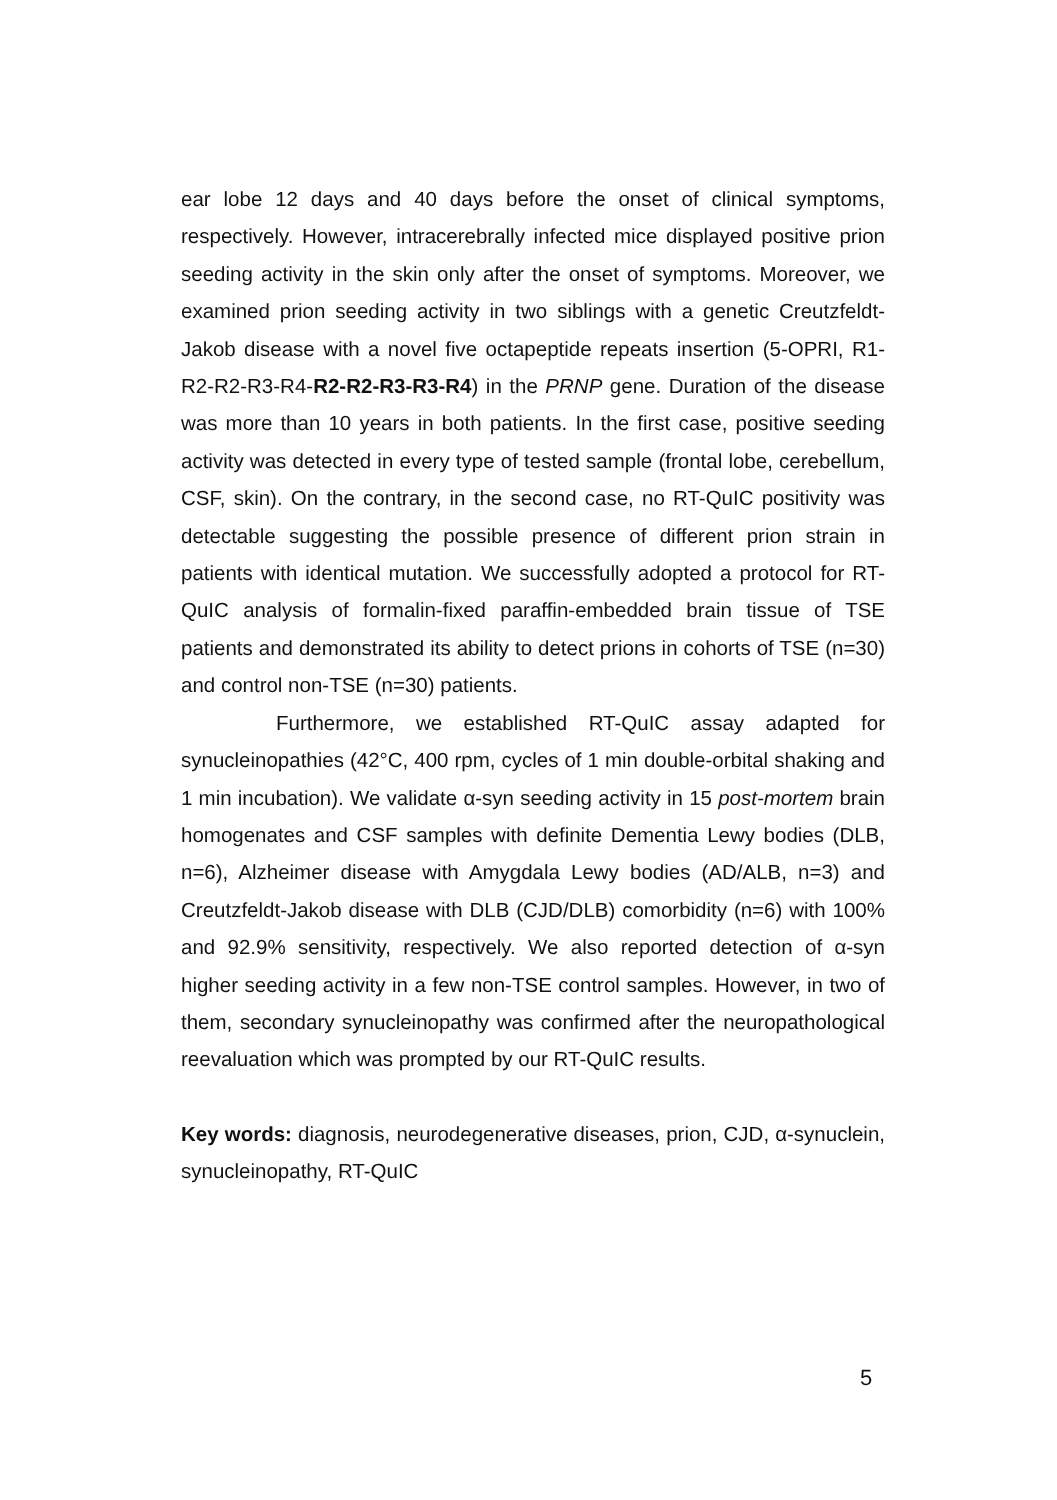ear lobe 12 days and 40 days before the onset of clinical symptoms, respectively. However, intracerebrally infected mice displayed positive prion seeding activity in the skin only after the onset of symptoms. Moreover, we examined prion seeding activity in two siblings with a genetic Creutzfeldt-Jakob disease with a novel five octapeptide repeats insertion (5-OPRI, R1-R2-R2-R3-R4-R2-R2-R3-R3-R4) in the PRNP gene. Duration of the disease was more than 10 years in both patients. In the first case, positive seeding activity was detected in every type of tested sample (frontal lobe, cerebellum, CSF, skin). On the contrary, in the second case, no RT-QuIC positivity was detectable suggesting the possible presence of different prion strain in patients with identical mutation. We successfully adopted a protocol for RT-QuIC analysis of formalin-fixed paraffin-embedded brain tissue of TSE patients and demonstrated its ability to detect prions in cohorts of TSE (n=30) and control non-TSE (n=30) patients.
Furthermore, we established RT-QuIC assay adapted for synucleinopathies (42°C, 400 rpm, cycles of 1 min double-orbital shaking and 1 min incubation). We validate α-syn seeding activity in 15 post-mortem brain homogenates and CSF samples with definite Dementia Lewy bodies (DLB, n=6), Alzheimer disease with Amygdala Lewy bodies (AD/ALB, n=3) and Creutzfeldt-Jakob disease with DLB (CJD/DLB) comorbidity (n=6) with 100% and 92.9% sensitivity, respectively. We also reported detection of α-syn higher seeding activity in a few non-TSE control samples. However, in two of them, secondary synucleinopathy was confirmed after the neuropathological reevaluation which was prompted by our RT-QuIC results.
Key words: diagnosis, neurodegenerative diseases, prion, CJD, α-synuclein, synucleinopathy, RT-QuIC
5